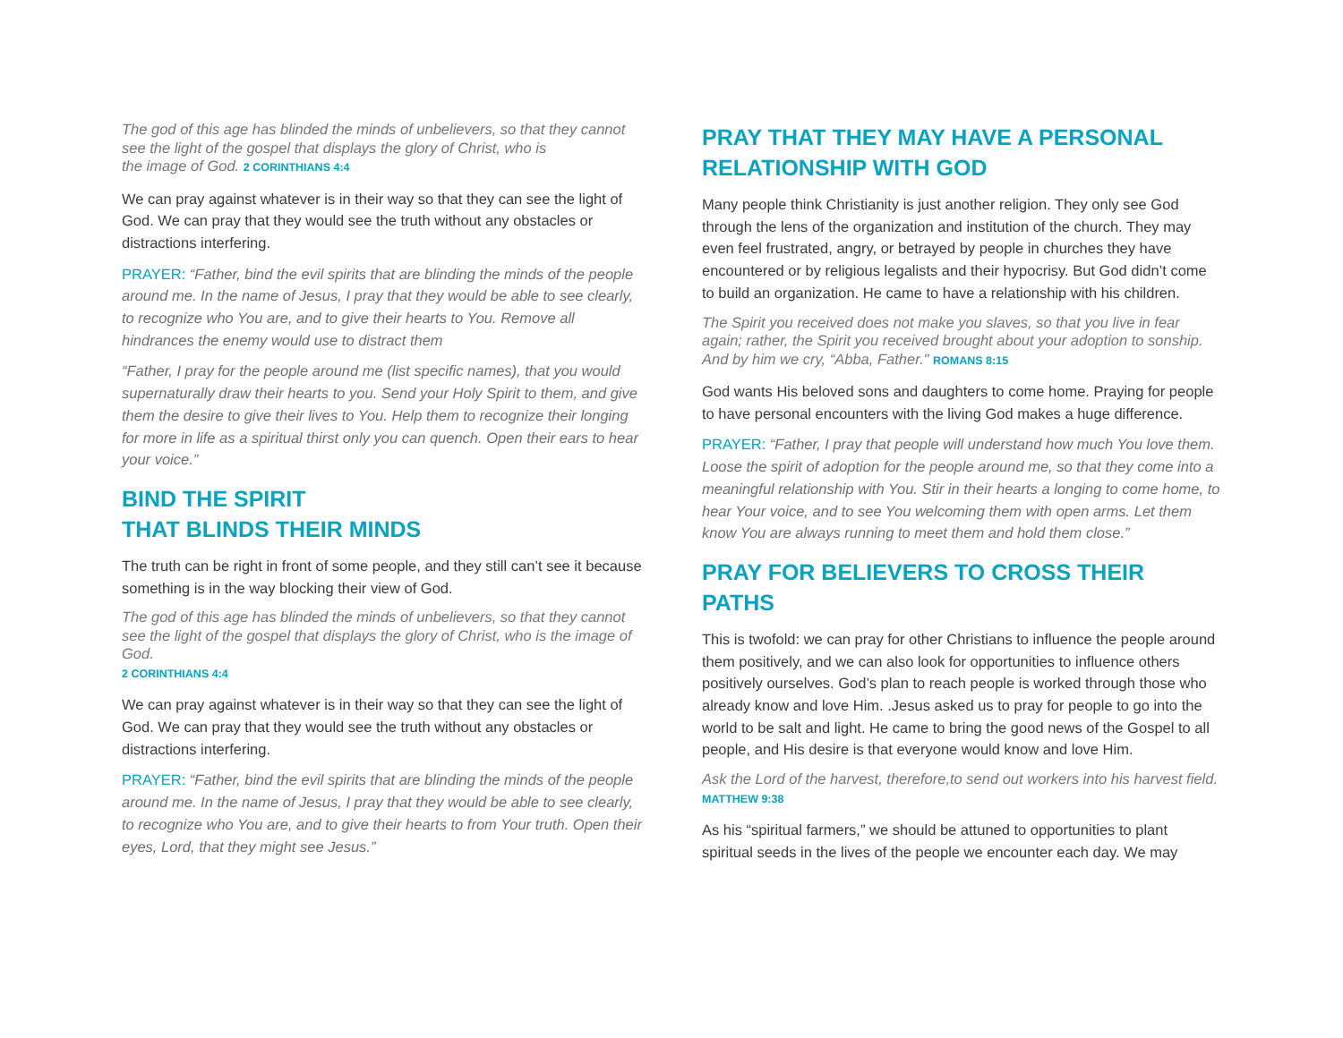The god of this age has blinded the minds of unbelievers, so that they cannot see the light of the gospel that displays the glory of Christ, who is
the image of God. 2 CORINTHIANS 4:4
We can pray against whatever is in their way so that they can see the light of God. We can pray that they would see the truth without any obstacles or distractions interfering.
PRAYER: “Father, bind the evil spirits that are blinding the minds of the people around me. In the name of Jesus, I pray that they would be able to see clearly, to recognize who You are, and to give their hearts to You. Remove all hindrances the enemy would use to distract them
“Father, I pray for the people around me (list specific names), that you would supernaturally draw their hearts to you. Send your Holy Spirit to them, and give them the desire to give their lives to You. Help them to recognize their longing for more in life as a spiritual thirst only you can quench. Open their ears to hear your voice.”
BIND THE SPIRIT
THAT BLINDS THEIR MINDS
The truth can be right in front of some people, and they still can’t see it because something is in the way blocking their view of God.
The god of this age has blinded the minds of unbelievers, so that they cannot see the light of the gospel that displays the glory of Christ, who is the image of God.
2 CORINTHIANS 4:4
We can pray against whatever is in their way so that they can see the light of God. We can pray that they would see the truth without any obstacles or distractions interfering.
PRAYER: “Father, bind the evil spirits that are blinding the minds of the people around me. In the name of Jesus, I pray that they would be able to see clearly, to recognize who You are, and to give their hearts to from Your truth. Open their eyes, Lord, that they might see Jesus.”
PRAY THAT THEY MAY HAVE A PERSONAL RELATIONSHIP WITH GOD
Many people think Christianity is just another religion. They only see God through the lens of the organization and institution of the church. They may even feel frustrated, angry, or betrayed by people in churches they have encountered or by religious legalists and their hypocrisy. But God didn’t come to build an organization. He came to have a relationship with his children.
The Spirit you received does not make you slaves, so that you live in fear again; rather, the Spirit you received brought about your adoption to sonship. And by him we cry, “Abba, Father." ROMANS 8:15
God wants His beloved sons and daughters to come home. Praying for people to have personal encounters with the living God makes a huge difference.
PRAYER: “Father, I pray that people will understand how much You love them. Loose the spirit of adoption for the people around me, so that they come into a meaningful relationship with You. Stir in their hearts a longing to come home, to hear Your voice, and to see You welcoming them with open arms. Let them know You are always running to meet them and hold them close.”
PRAY FOR BELIEVERS TO CROSS THEIR PATHS
This is twofold: we can pray for other Christians to influence the people around them positively, and we can also look for opportunities to influence others positively ourselves. God’s plan to reach people is worked through those who already know and love Him. .Jesus asked us to pray for people to go into the world to be salt and light. He came to bring the good news of the Gospel to all people, and His desire is that everyone would know and love Him.
Ask the Lord of the harvest, therefore,to send out workers into his harvest field. MATTHEW 9:38
As his “spiritual farmers,” we should be attuned to opportunities to plant spiritual seeds in the lives of the people we encounter each day. We may